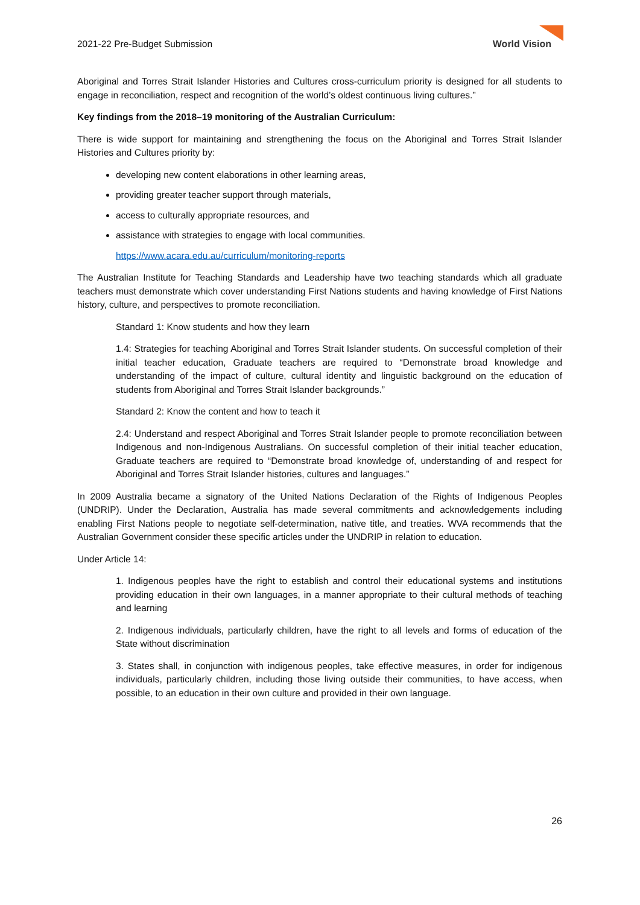2021-22 Pre-Budget Submission
World Vision
Aboriginal and Torres Strait Islander Histories and Cultures cross-curriculum priority is designed for all students to engage in reconciliation, respect and recognition of the world’s oldest continuous living cultures.”
Key findings from the 2018–19 monitoring of the Australian Curriculum:
There is wide support for maintaining and strengthening the focus on the Aboriginal and Torres Strait Islander Histories and Cultures priority by:
developing new content elaborations in other learning areas,
providing greater teacher support through materials,
access to culturally appropriate resources, and
assistance with strategies to engage with local communities.
https://www.acara.edu.au/curriculum/monitoring-reports
The Australian Institute for Teaching Standards and Leadership have two teaching standards which all graduate teachers must demonstrate which cover understanding First Nations students and having knowledge of First Nations history, culture, and perspectives to promote reconciliation.
Standard 1: Know students and how they learn
1.4: Strategies for teaching Aboriginal and Torres Strait Islander students. On successful completion of their initial teacher education, Graduate teachers are required to “Demonstrate broad knowledge and understanding of the impact of culture, cultural identity and linguistic background on the education of students from Aboriginal and Torres Strait Islander backgrounds.”
Standard 2: Know the content and how to teach it
2.4: Understand and respect Aboriginal and Torres Strait Islander people to promote reconciliation between Indigenous and non-Indigenous Australians. On successful completion of their initial teacher education, Graduate teachers are required to “Demonstrate broad knowledge of, understanding of and respect for Aboriginal and Torres Strait Islander histories, cultures and languages.”
In 2009 Australia became a signatory of the United Nations Declaration of the Rights of Indigenous Peoples (UNDRIP). Under the Declaration, Australia has made several commitments and acknowledgements including enabling First Nations people to negotiate self-determination, native title, and treaties. WVA recommends that the Australian Government consider these specific articles under the UNDRIP in relation to education.
Under Article 14:
1. Indigenous peoples have the right to establish and control their educational systems and institutions providing education in their own languages, in a manner appropriate to their cultural methods of teaching and learning
2. Indigenous individuals, particularly children, have the right to all levels and forms of education of the State without discrimination
3. States shall, in conjunction with indigenous peoples, take effective measures, in order for indigenous individuals, particularly children, including those living outside their communities, to have access, when possible, to an education in their own culture and provided in their own language.
26